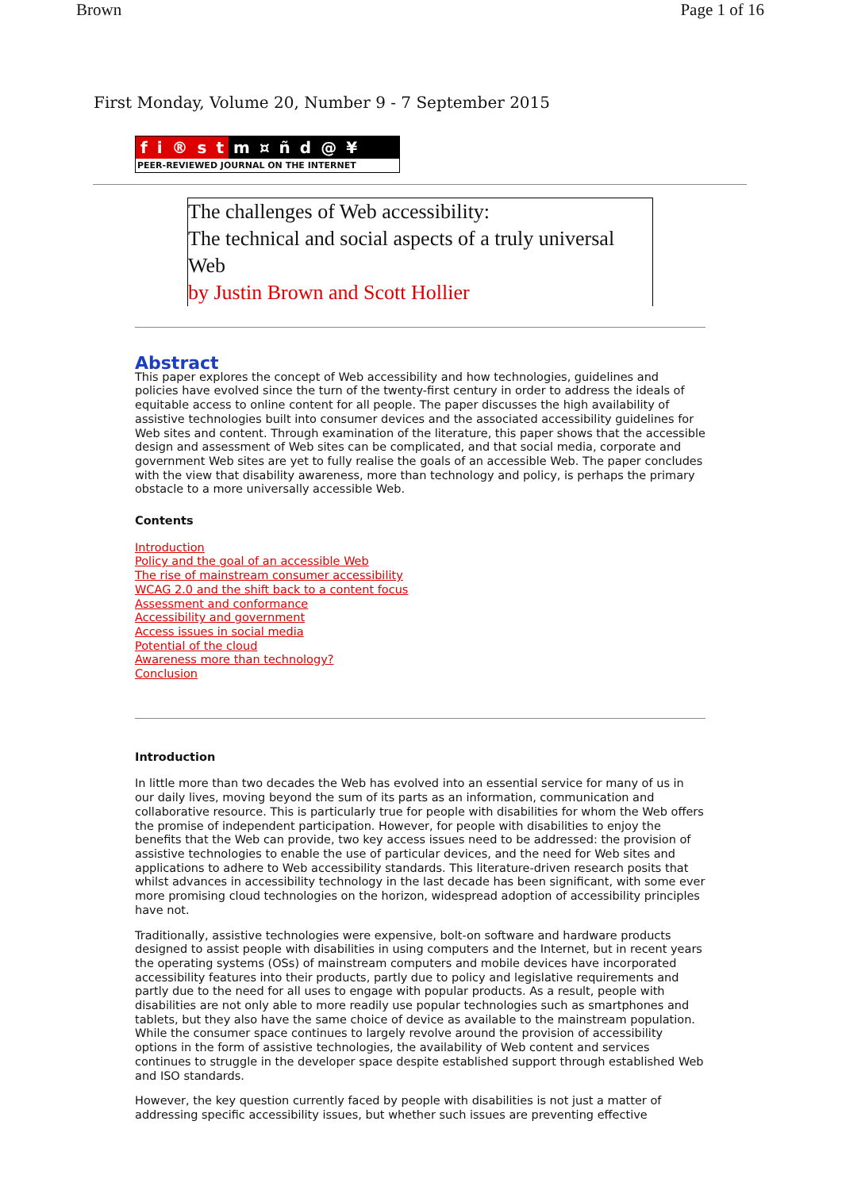Brown Page 1 of 16
First Monday, Volume 20, Number 9 - 7 September 2015
fi ® st m ¤ ñd @ ¥
PEER-REVIEWED JOURNAL ON THE INTERNET
The challenges of Web accessibility:
The technical and social aspects of a truly universal Web
by Justin Brown and Scott Hollier
Abstract
This paper explores the concept of Web accessibility and how technologies, guidelines and policies have evolved since the turn of the twenty-first century in order to address the ideals of equitable access to online content for all people. The paper discusses the high availability of assistive technologies built into consumer devices and the associated accessibility guidelines for Web sites and content. Through examination of the literature, this paper shows that the accessible design and assessment of Web sites can be complicated, and that social media, corporate and government Web sites are yet to fully realise the goals of an accessible Web. The paper concludes with the view that disability awareness, more than technology and policy, is perhaps the primary obstacle to a more universally accessible Web.
Contents
Introduction
Policy and the goal of an accessible Web
The rise of mainstream consumer accessibility
WCAG 2.0 and the shift back to a content focus
Assessment and conformance
Accessibility and government
Access issues in social media
Potential of the cloud
Awareness more than technology?
Conclusion
Introduction
In little more than two decades the Web has evolved into an essential service for many of us in our daily lives, moving beyond the sum of its parts as an information, communication and collaborative resource. This is particularly true for people with disabilities for whom the Web offers the promise of independent participation. However, for people with disabilities to enjoy the benefits that the Web can provide, two key access issues need to be addressed: the provision of assistive technologies to enable the use of particular devices, and the need for Web sites and applications to adhere to Web accessibility standards. This literature-driven research posits that whilst advances in accessibility technology in the last decade has been significant, with some ever more promising cloud technologies on the horizon, widespread adoption of accessibility principles have not.
Traditionally, assistive technologies were expensive, bolt-on software and hardware products designed to assist people with disabilities in using computers and the Internet, but in recent years the operating systems (OSs) of mainstream computers and mobile devices have incorporated accessibility features into their products, partly due to policy and legislative requirements and partly due to the need for all uses to engage with popular products. As a result, people with disabilities are not only able to more readily use popular technologies such as smartphones and tablets, but they also have the same choice of device as available to the mainstream population. While the consumer space continues to largely revolve around the provision of accessibility options in the form of assistive technologies, the availability of Web content and services continues to struggle in the developer space despite established support through established Web and ISO standards.
However, the key question currently faced by people with disabilities is not just a matter of addressing specific accessibility issues, but whether such issues are preventing effective